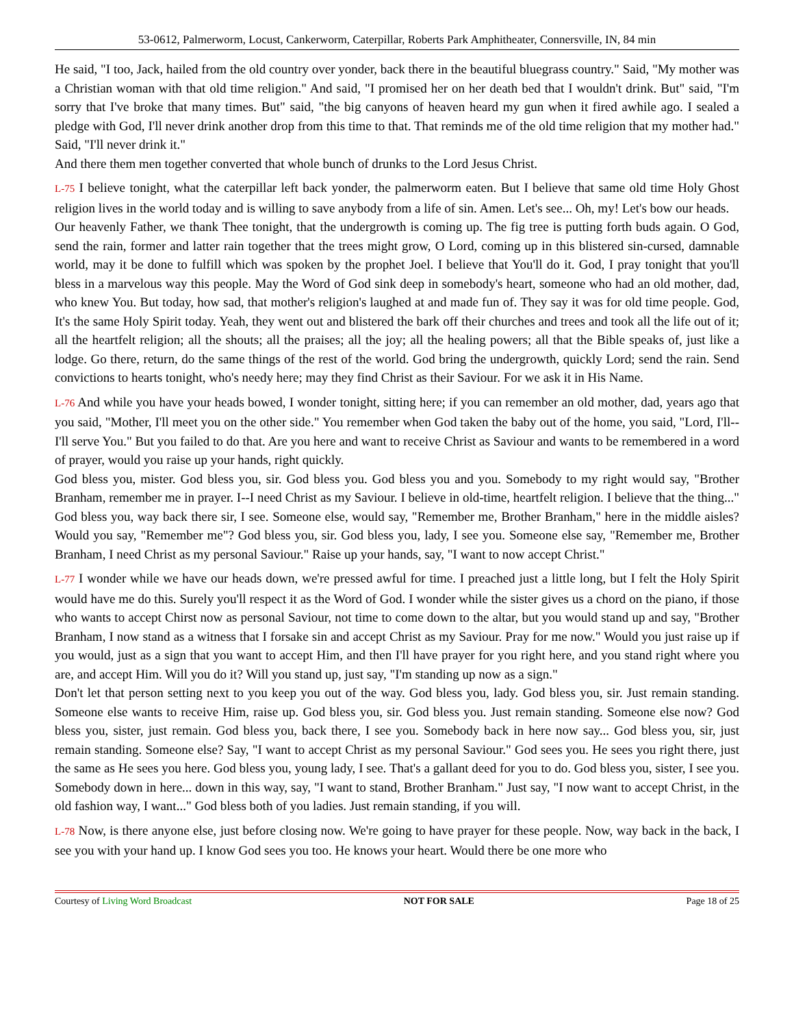53-0612, Palmerworm, Locust, Cankerworm, Caterpillar, Roberts Park Amphitheater, Connersville, IN, 84 min
He said, "I too, Jack, hailed from the old country over yonder, back there in the beautiful bluegrass country." Said, "My mother was a Christian woman with that old time religion." And said, "I promised her on her death bed that I wouldn't drink. But" said, "I'm sorry that I've broke that many times. But" said, "the big canyons of heaven heard my gun when it fired awhile ago. I sealed a pledge with God, I'll never drink another drop from this time to that. That reminds me of the old time religion that my mother had." Said, "I'll never drink it."
And there them men together converted that whole bunch of drunks to the Lord Jesus Christ.
L-75 I believe tonight, what the caterpillar left back yonder, the palmerworm eaten. But I believe that same old time Holy Ghost religion lives in the world today and is willing to save anybody from a life of sin. Amen. Let's see... Oh, my! Let's bow our heads.
Our heavenly Father, we thank Thee tonight, that the undergrowth is coming up. The fig tree is putting forth buds again. O God, send the rain, former and latter rain together that the trees might grow, O Lord, coming up in this blistered sin-cursed, damnable world, may it be done to fulfill which was spoken by the prophet Joel. I believe that You'll do it. God, I pray tonight that you'll bless in a marvelous way this people. May the Word of God sink deep in somebody's heart, someone who had an old mother, dad, who knew You. But today, how sad, that mother's religion's laughed at and made fun of. They say it was for old time people. God, It's the same Holy Spirit today. Yeah, they went out and blistered the bark off their churches and trees and took all the life out of it; all the heartfelt religion; all the shouts; all the praises; all the joy; all the healing powers; all that the Bible speaks of, just like a lodge. Go there, return, do the same things of the rest of the world. God bring the undergrowth, quickly Lord; send the rain. Send convictions to hearts tonight, who's needy here; may they find Christ as their Saviour. For we ask it in His Name.
L-76 And while you have your heads bowed, I wonder tonight, sitting here; if you can remember an old mother, dad, years ago that you said, "Mother, I'll meet you on the other side." You remember when God taken the baby out of the home, you said, "Lord, I'll--I'll serve You." But you failed to do that. Are you here and want to receive Christ as Saviour and wants to be remembered in a word of prayer, would you raise up your hands, right quickly.
God bless you, mister. God bless you, sir. God bless you. God bless you and you. Somebody to my right would say, "Brother Branham, remember me in prayer. I--I need Christ as my Saviour. I believe in old-time, heartfelt religion. I believe that the thing..." God bless you, way back there sir, I see. Someone else, would say, "Remember me, Brother Branham," here in the middle aisles? Would you say, "Remember me"? God bless you, sir. God bless you, lady, I see you. Someone else say, "Remember me, Brother Branham, I need Christ as my personal Saviour." Raise up your hands, say, "I want to now accept Christ."
L-77 I wonder while we have our heads down, we're pressed awful for time. I preached just a little long, but I felt the Holy Spirit would have me do this. Surely you'll respect it as the Word of God. I wonder while the sister gives us a chord on the piano, if those who wants to accept Chirst now as personal Saviour, not time to come down to the altar, but you would stand up and say, "Brother Branham, I now stand as a witness that I forsake sin and accept Christ as my Saviour. Pray for me now." Would you just raise up if you would, just as a sign that you want to accept Him, and then I'll have prayer for you right here, and you stand right where you are, and accept Him. Will you do it? Will you stand up, just say, "I'm standing up now as a sign."
Don't let that person setting next to you keep you out of the way. God bless you, lady. God bless you, sir. Just remain standing. Someone else wants to receive Him, raise up. God bless you, sir. God bless you. Just remain standing. Someone else now? God bless you, sister, just remain. God bless you, back there, I see you. Somebody back in here now say... God bless you, sir, just remain standing. Someone else? Say, "I want to accept Christ as my personal Saviour." God sees you. He sees you right there, just the same as He sees you here. God bless you, young lady, I see. That's a gallant deed for you to do. God bless you, sister, I see you. Somebody down in here... down in this way, say, "I want to stand, Brother Branham." Just say, "I now want to accept Christ, in the old fashion way, I want..." God bless both of you ladies. Just remain standing, if you will.
L-78 Now, is there anyone else, just before closing now. We're going to have prayer for these people. Now, way back in the back, I see you with your hand up. I know God sees you too. He knows your heart. Would there be one more who
Courtesy of Living Word Broadcast NOT FOR SALE Page 18 of 25